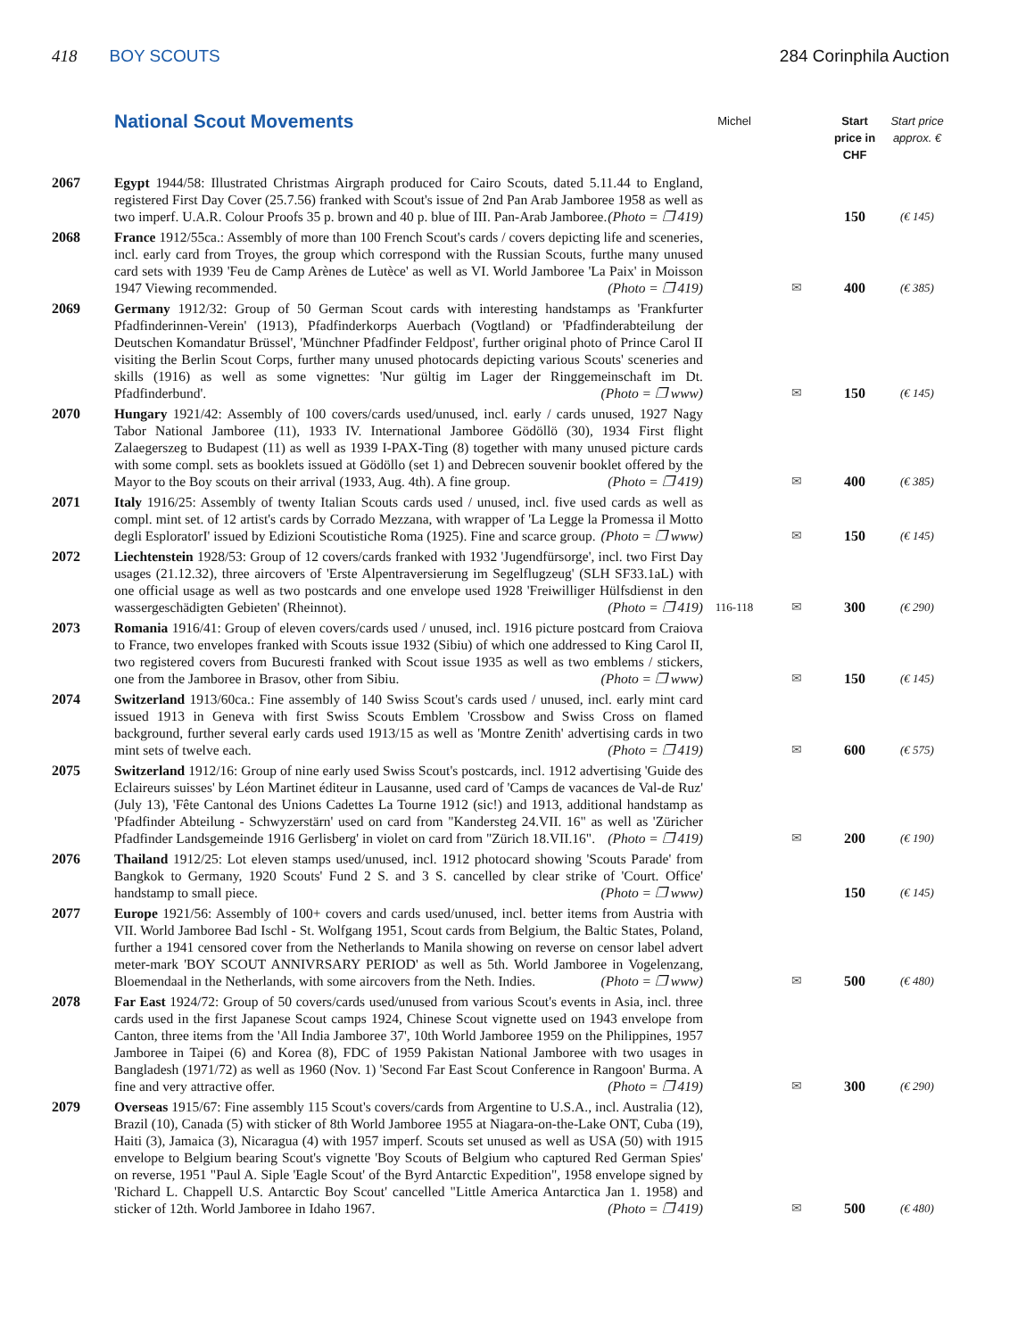418 BOY SCOUTS 284 Corinphila Auction
| | National Scout Movements | Michel | | Start price in CHF | Start price approx. € |
| --- | --- | --- | --- | --- | --- |
| 2067 | Egypt 1944/58: Illustrated Christmas Airgraph produced for Cairo Scouts, dated 5.11.44 to England, registered First Day Cover (25.7.56) franked with Scout's issue of 2nd Pan Arab Jamboree 1958 as well as two imperf. U.A.R. Colour Proofs 35 p. brown and 40 p. blue of III. Pan-Arab Jamboree. (Photo = ❐ 419) | | | 150 | (€ 145) |
| 2068 | France 1912/55ca.: Assembly of more than 100 French Scout's cards / covers depicting life and sceneries, incl. early card from Troyes, the group which correspond with the Russian Scouts, furthe many unused card sets with 1939 'Feu de Camp Arènes de Lutèce' as well as VI. World Jamboree 'La Paix' in Moisson 1947 Viewing recommended. (Photo = ❐ 419) | | ✉ | 400 | (€ 385) |
| 2069 | Germany 1912/32: Group of 50 German Scout cards with interesting handstamps as 'Frankfurter Pfadfinderinnen-Verein' (1913), Pfadfinderkorps Auerbach (Vogtland) or 'Pfadfinderabteilung der Deutschen Komandatur Brüssel', 'Münchner Pfadfinder Feldpost', further original photo of Prince Carol II visiting the Berlin Scout Corps, further many unused photocards depicting various Scouts' sceneries and skills (1916) as well as some vignettes: 'Nur gültig im Lager der Ringgemeinschaft im Dt. Pfadfinderbund'. (Photo = ❐ www) | | ✉ | 150 | (€ 145) |
| 2070 | Hungary 1921/42: Assembly of 100 covers/cards used/unused, incl. early / cards unused, 1927 Nagy Tabor National Jamboree (11), 1933 IV. International Jamboree Gödöllö (30), 1934 First flight Zalaegerszeg to Budapest (11) as well as 1939 I-PAX-Ting (8) together with many unused picture cards with some compl. sets as booklets issued at Gödöllo (set 1) and Debrecen souvenir booklet offered by the Mayor to the Boy scouts on their arrival (1933, Aug. 4th). A fine group. (Photo = ❐ 419) | | ✉ | 400 | (€ 385) |
| 2071 | Italy 1916/25: Assembly of twenty Italian Scouts cards used / unused, incl. five used cards as well as compl. mint set. of 12 artist's cards by Corrado Mezzana, with wrapper of 'La Legge la Promessa il Motto degli EsploratorI' issued by Edizioni Scoutistiche Roma (1925). Fine and scarce group. (Photo = ❐ www) | | ✉ | 150 | (€ 145) |
| 2072 | Liechtenstein 1928/53: Group of 12 covers/cards franked with 1932 'Jugendfürsorge', incl. two First Day usages (21.12.32), three aircovers of 'Erste Alpentraversierung im Segelflugzeug' (SLH SF33.1aL) with one official usage as well as two postcards and one envelope used 1928 'Freiwilliger Hülfsdienst in den wassergeschädigten Gebieten' (Rheinnot). (Photo = ❐ 419) | 116-118 | ✉ | 300 | (€ 290) |
| 2073 | Romania 1916/41: Group of eleven covers/cards used / unused, incl. 1916 picture postcard from Craiova to France, two envelopes franked with Scouts issue 1932 (Sibiu) of which one addressed to King Carol II, two registered covers from Bucuresti franked with Scout issue 1935 as well as two emblems / stickers, one from the Jamboree in Brasov, other from Sibiu. (Photo = ❐ www) | | ✉ | 150 | (€ 145) |
| 2074 | Switzerland 1913/60ca.: Fine assembly of 140 Swiss Scout's cards used / unused, incl. early mint card issued 1913 in Geneva with first Swiss Scouts Emblem 'Crossbow and Swiss Cross on flamed background, further several early cards used 1913/15 as well as 'Montre Zenith' advertising cards in two mint sets of twelve each. (Photo = ❐ 419) | | ✉ | 600 | (€ 575) |
| 2075 | Switzerland 1912/16: Group of nine early used Swiss Scout's postcards, incl. 1912 advertising 'Guide des Eclaireurs suisses' by Léon Martinet éditeur in Lausanne, used card of 'Camps de vacances de Val-de Ruz' (July 13), 'Fête Cantonal des Unions Cadettes La Tourne 1912 (sic!) and 1913, additional handstamp as 'Pfadfinder Abteilung - Schwyzerstärn' used on card from "Kandersteg 24.VII. 16" as well as 'Züricher Pfadfinder Landsgemeinde 1916 Gerlisberg' in violet on card from "Zürich 18.VII.16". (Photo = ❐ 419) | | ✉ | 200 | (€ 190) |
| 2076 | Thailand 1912/25: Lot eleven stamps used/unused, incl. 1912 photocard showing 'Scouts Parade' from Bangkok to Germany, 1920 Scouts' Fund 2 S. and 3 S. cancelled by clear strike of 'Court. Office' handstamp to small piece. (Photo = ❐ www) | | | 150 | (€ 145) |
| 2077 | Europe 1921/56: Assembly of 100+ covers and cards used/unused, incl. better items from Austria with VII. World Jamboree Bad Ischl - St. Wolfgang 1951, Scout cards from Belgium, the Baltic States, Poland, further a 1941 censored cover from the Netherlands to Manila showing on reverse on censor label advert meter-mark 'BOY SCOUT ANNIVRSARY PERIOD' as well as 5th. World Jamboree in Vogelenzang, Bloemendaal in the Netherlands, with some aircovers from the Neth. Indies. (Photo = ❐ www) | | ✉ | 500 | (€ 480) |
| 2078 | Far East 1924/72: Group of 50 covers/cards used/unused from various Scout's events in Asia, incl. three cards used in the first Japanese Scout camps 1924, Chinese Scout vignette used on 1943 envelope from Canton, three items from the 'All India Jamboree 37', 10th World Jamboree 1959 on the Philippines, 1957 Jamboree in Taipei (6) and Korea (8), FDC of 1959 Pakistan National Jamboree with two usages in Bangladesh (1971/72) as well as 1960 (Nov. 1) 'Second Far East Scout Conference in Rangoon' Burma. A fine and very attractive offer. (Photo = ❐ 419) | | ✉ | 300 | (€ 290) |
| 2079 | Overseas 1915/67: Fine assembly 115 Scout's covers/cards from Argentine to U.S.A., incl. Australia (12), Brazil (10), Canada (5) with sticker of 8th World Jamboree 1955 at Niagara-on-the-Lake ONT, Cuba (19), Haiti (3), Jamaica (3), Nicaragua (4) with 1957 imperf. Scouts set unused as well as USA (50) with 1915 envelope to Belgium bearing Scout's vignette 'Boy Scouts of Belgium who captured Red German Spies' on reverse, 1951 "Paul A. Siple 'Eagle Scout' of the Byrd Antarctic Expedition", 1958 envelope signed by 'Richard L. Chappell U.S. Antarctic Boy Scout' cancelled "Little America Antarctica Jan 1. 1958) and sticker of 12th. World Jamboree in Idaho 1967. (Photo = ❐ 419) | | ✉ | 500 | (€ 480) |